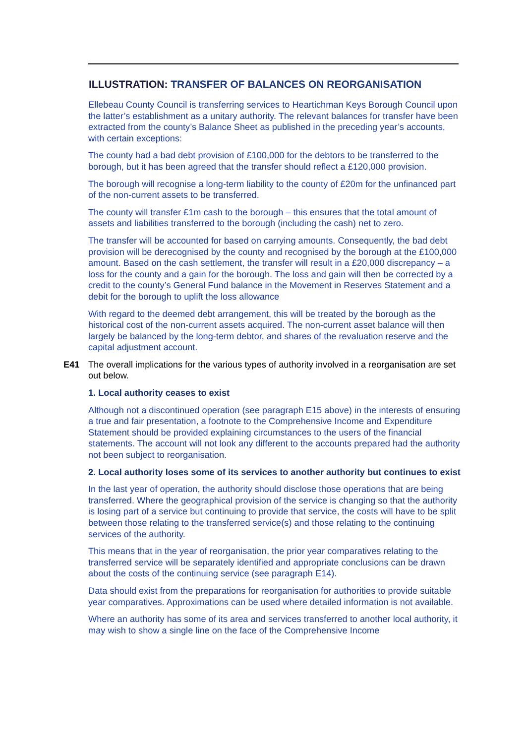ILLUSTRATION: TRANSFER OF BALANCES ON REORGANISATION
Ellebeau County Council is transferring services to Heartichman Keys Borough Council upon the latter’s establishment as a unitary authority. The relevant balances for transfer have been extracted from the county’s Balance Sheet as published in the preceding year’s accounts, with certain exceptions:
The county had a bad debt provision of £100,000 for the debtors to be transferred to the borough, but it has been agreed that the transfer should reflect a £120,000 provision.
The borough will recognise a long-term liability to the county of £20m for the unfinanced part of the non-current assets to be transferred.
The county will transfer £1m cash to the borough – this ensures that the total amount of assets and liabilities transferred to the borough (including the cash) net to zero.
The transfer will be accounted for based on carrying amounts. Consequently, the bad debt provision will be derecognised by the county and recognised by the borough at the £100,000 amount. Based on the cash settlement, the transfer will result in a £20,000 discrepancy – a loss for the county and a gain for the borough. The loss and gain will then be corrected by a credit to the county’s General Fund balance in the Movement in Reserves Statement and a debit for the borough to uplift the loss allowance
With regard to the deemed debt arrangement, this will be treated by the borough as the historical cost of the non-current assets acquired. The non-current asset balance will then largely be balanced by the long-term debtor, and shares of the revaluation reserve and the capital adjustment account.
E41 The overall implications for the various types of authority involved in a reorganisation are set out below.
1. Local authority ceases to exist
Although not a discontinued operation (see paragraph E15 above) in the interests of ensuring a true and fair presentation, a footnote to the Comprehensive Income and Expenditure Statement should be provided explaining circumstances to the users of the financial statements. The account will not look any different to the accounts prepared had the authority not been subject to reorganisation.
2. Local authority loses some of its services to another authority but continues to exist
In the last year of operation, the authority should disclose those operations that are being transferred. Where the geographical provision of the service is changing so that the authority is losing part of a service but continuing to provide that service, the costs will have to be split between those relating to the transferred service(s) and those relating to the continuing services of the authority.
This means that in the year of reorganisation, the prior year comparatives relating to the transferred service will be separately identified and appropriate conclusions can be drawn about the costs of the continuing service (see paragraph E14).
Data should exist from the preparations for reorganisation for authorities to provide suitable year comparatives. Approximations can be used where detailed information is not available.
Where an authority has some of its area and services transferred to another local authority, it may wish to show a single line on the face of the Comprehensive Income